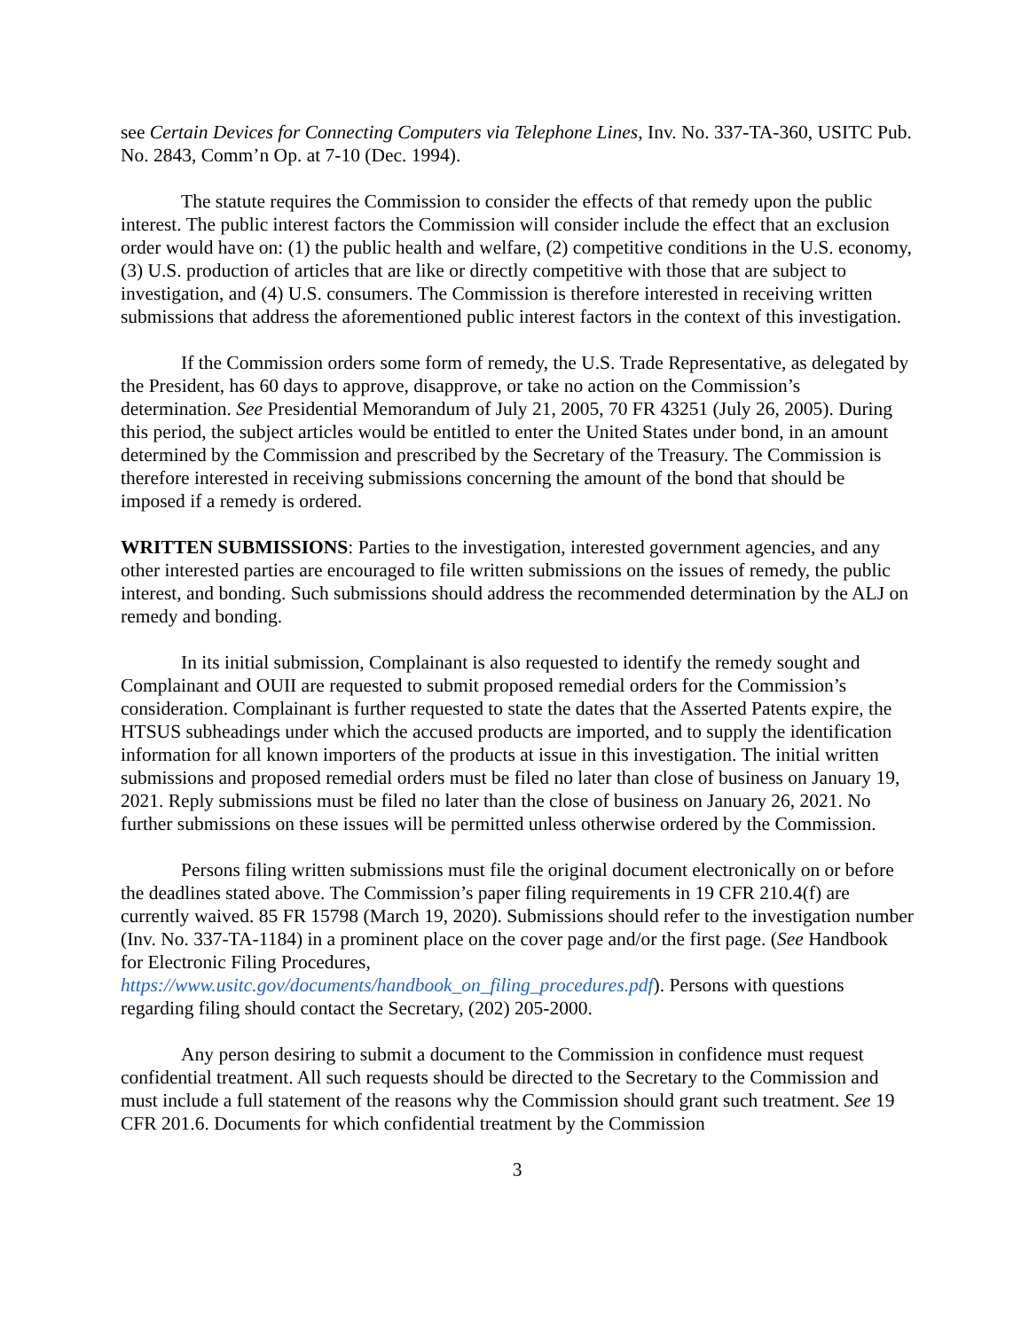see Certain Devices for Connecting Computers via Telephone Lines, Inv. No. 337-TA-360, USITC Pub. No. 2843, Comm’n Op. at 7-10 (Dec. 1994).
The statute requires the Commission to consider the effects of that remedy upon the public interest. The public interest factors the Commission will consider include the effect that an exclusion order would have on: (1) the public health and welfare, (2) competitive conditions in the U.S. economy, (3) U.S. production of articles that are like or directly competitive with those that are subject to investigation, and (4) U.S. consumers. The Commission is therefore interested in receiving written submissions that address the aforementioned public interest factors in the context of this investigation.
If the Commission orders some form of remedy, the U.S. Trade Representative, as delegated by the President, has 60 days to approve, disapprove, or take no action on the Commission’s determination. See Presidential Memorandum of July 21, 2005, 70 FR 43251 (July 26, 2005). During this period, the subject articles would be entitled to enter the United States under bond, in an amount determined by the Commission and prescribed by the Secretary of the Treasury. The Commission is therefore interested in receiving submissions concerning the amount of the bond that should be imposed if a remedy is ordered.
WRITTEN SUBMISSIONS: Parties to the investigation, interested government agencies, and any other interested parties are encouraged to file written submissions on the issues of remedy, the public interest, and bonding. Such submissions should address the recommended determination by the ALJ on remedy and bonding.
In its initial submission, Complainant is also requested to identify the remedy sought and Complainant and OUII are requested to submit proposed remedial orders for the Commission’s consideration. Complainant is further requested to state the dates that the Asserted Patents expire, the HTSUS subheadings under which the accused products are imported, and to supply the identification information for all known importers of the products at issue in this investigation. The initial written submissions and proposed remedial orders must be filed no later than close of business on January 19, 2021. Reply submissions must be filed no later than the close of business on January 26, 2021. No further submissions on these issues will be permitted unless otherwise ordered by the Commission.
Persons filing written submissions must file the original document electronically on or before the deadlines stated above. The Commission’s paper filing requirements in 19 CFR 210.4(f) are currently waived. 85 FR 15798 (March 19, 2020). Submissions should refer to the investigation number (Inv. No. 337-TA-1184) in a prominent place on the cover page and/or the first page. (See Handbook for Electronic Filing Procedures, https://www.usitc.gov/documents/handbook_on_filing_procedures.pdf). Persons with questions regarding filing should contact the Secretary, (202) 205-2000.
Any person desiring to submit a document to the Commission in confidence must request confidential treatment. All such requests should be directed to the Secretary to the Commission and must include a full statement of the reasons why the Commission should grant such treatment. See 19 CFR 201.6. Documents for which confidential treatment by the Commission
3